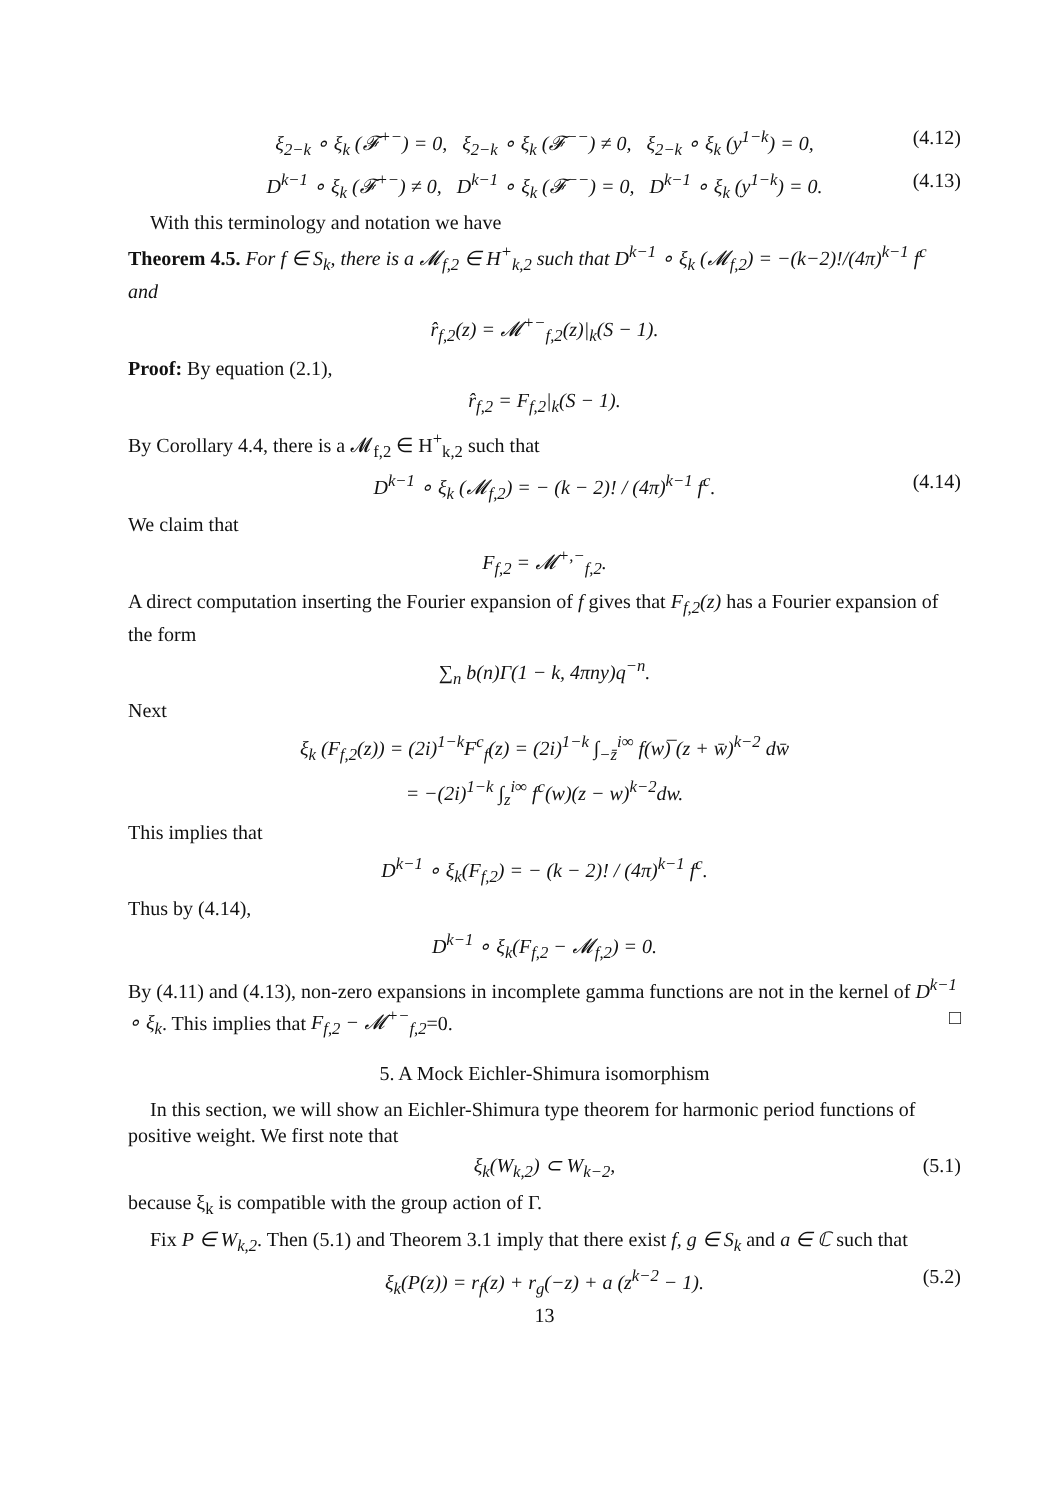ξ<sub>2−k</sub> ∘ ξ<sub>k</sub> (𝓕<sup>+−</sup>) = 0, ξ<sub>2−k</sub> ∘ ξ<sub>k</sub> (𝓕<sup>−−</sup>) ≠ 0, ξ<sub>2−k</sub> ∘ ξ<sub>k</sub> (y<sup>1−k</sup>) = 0, (4.12)
D<sup>k−1</sup> ∘ ξ<sub>k</sub> (𝓕<sup>+−</sup>) ≠ 0, D<sup>k−1</sup> ∘ ξ<sub>k</sub> (𝓕<sup>−−</sup>) = 0, D<sup>k−1</sup> ∘ ξ<sub>k</sub> (y<sup>1−k</sup>) = 0. (4.13)
With this terminology and notation we have
Theorem 4.5. For f ∈ S<sub>k</sub>, there is a 𝓜<sub>f,2</sub> ∈ H<sup>+</sup><sub>k,2</sub> such that D<sup>k−1</sup> ∘ ξ<sub>k</sub> (𝓜<sub>f,2</sub>) = −(k−2)!/(4π)<sup>k−1</sup> f<sup>c</sup> and
r̂<sub>f,2</sub>(z) = 𝓜<sup>+−</sup><sub>f,2</sub>(z)|<sub>k</sub>(S − 1).
Proof: By equation (2.1),
r̂<sub>f,2</sub> = F<sub>f,2</sub>|<sub>k</sub>(S − 1).
By Corollary 4.4, there is a 𝓜<sub>f,2</sub> ∈ H<sup>+</sup><sub>k,2</sub> such that
D<sup>k−1</sup> ∘ ξ<sub>k</sub> (𝓜<sub>f,2</sub>) = − (k − 2)! / (4π)<sup>k−1</sup> f<sup>c</sup>. (4.14)
We claim that
F<sub>f,2</sub> = 𝓜<sup>+,−</sup><sub>f,2</sub>.
A direct computation inserting the Fourier expansion of f gives that F<sub>f,2</sub>(z) has a Fourier expansion of the form
∑<sub>n</sub> b(n)Γ(1 − k, 4πny)q<sup>−n</sup>.
Next
ξ<sub>k</sub> (F<sub>f,2</sub>(z)) = (2i)<sup>1−k</sup>F<sup>c</sup><sub>f</sub>(z) = (2i)<sup>1−k</sup> ∫<sub>−z̄</sub><sup>i∞</sup> f(w)̅ (z + w̄)<sup>k−2</sup> dw̄
= −(2i)<sup>1−k</sup> ∫<sub>z</sub><sup>i∞</sup> f<sup>c</sup>(w)(z − w)<sup>k−2</sup>dw.
This implies that
D<sup>k−1</sup> ∘ ξ<sub>k</sub>(F<sub>f,2</sub>) = − (k − 2)! / (4π)<sup>k−1</sup> f<sup>c</sup>.
Thus by (4.14),
D<sup>k−1</sup> ∘ ξ<sub>k</sub>(F<sub>f,2</sub> − 𝓜<sub>f,2</sub>) = 0.
By (4.11) and (4.13), non-zero expansions in incomplete gamma functions are not in the kernel of D<sup>k−1</sup> ∘ ξ<sub>k</sub>. This implies that F<sub>f,2</sub> − 𝓜<sup>+−</sup><sub>f,2</sub>=0. □
5. A Mock Eichler-Shimura isomorphism
In this section, we will show an Eichler-Shimura type theorem for harmonic period functions of positive weight. We first note that
ξ<sub>k</sub>(W<sub>k,2</sub>) ⊂ W<sub>k−2</sub>, (5.1)
because ξ<sub>k</sub> is compatible with the group action of Γ.
Fix P ∈ W<sub>k,2</sub>. Then (5.1) and Theorem 3.1 imply that there exist f, g ∈ S<sub>k</sub> and a ∈ ℂ such that
ξ<sub>k</sub>(P(z)) = r<sub>f</sub>(z) + r<sub>g</sub>(−z) + a (z<sup>k−2</sup> − 1). (5.2)
13